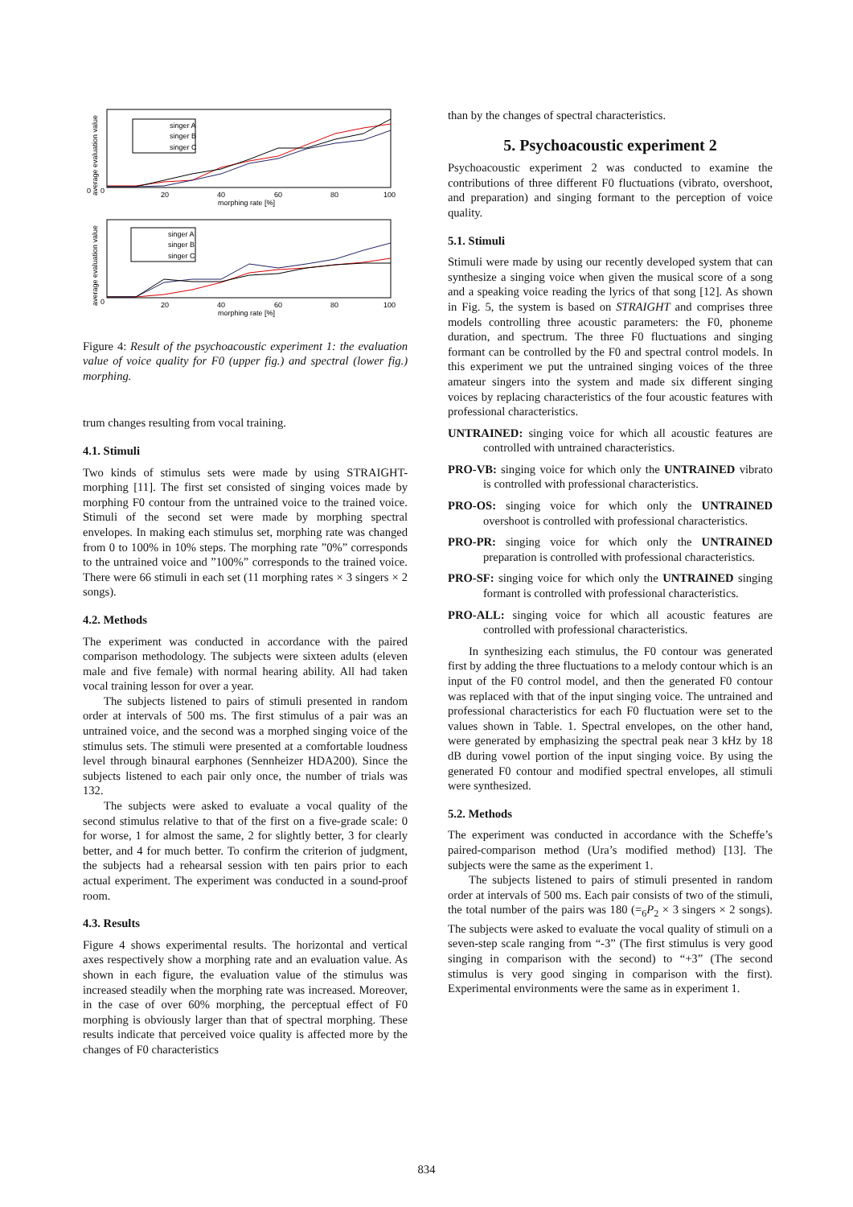0
0
20
40
60
80
100
morphing rate [%]
0
20
40
60
80
100
morphing rate [%]
singer A
singer B
singer C
singer A
singer B
singer C
average evaluation value
average evaluation value
Figure 4: Result of the psychoacoustic experiment 1: the evaluation value of voice quality for F0 (upper fig.) and spectral (lower fig.) morphing.
trum changes resulting from vocal training.
4.1. Stimuli
Two kinds of stimulus sets were made by using STRAIGHT-morphing [11]. The first set consisted of singing voices made by morphing F0 contour from the untrained voice to the trained voice. Stimuli of the second set were made by morphing spectral envelopes. In making each stimulus set, morphing rate was changed from 0 to 100% in 10% steps. The morphing rate ”0%” corresponds to the untrained voice and ”100%” corresponds to the trained voice. There were 66 stimuli in each set (11 morphing rates × 3 singers × 2 songs).
4.2. Methods
The experiment was conducted in accordance with the paired comparison methodology. The subjects were sixteen adults (eleven male and five female) with normal hearing ability. All had taken vocal training lesson for over a year.
The subjects listened to pairs of stimuli presented in random order at intervals of 500 ms. The first stimulus of a pair was an untrained voice, and the second was a morphed singing voice of the stimulus sets. The stimuli were presented at a comfortable loudness level through binaural earphones (Sennheizer HDA200). Since the subjects listened to each pair only once, the number of trials was 132.
The subjects were asked to evaluate a vocal quality of the second stimulus relative to that of the first on a five-grade scale: 0 for worse, 1 for almost the same, 2 for slightly better, 3 for clearly better, and 4 for much better. To confirm the criterion of judgment, the subjects had a rehearsal session with ten pairs prior to each actual experiment. The experiment was conducted in a sound-proof room.
4.3. Results
Figure 4 shows experimental results. The horizontal and vertical axes respectively show a morphing rate and an evaluation value. As shown in each figure, the evaluation value of the stimulus was increased steadily when the morphing rate was increased. Moreover, in the case of over 60% morphing, the perceptual effect of F0 morphing is obviously larger than that of spectral morphing. These results indicate that perceived voice quality is affected more by the changes of F0 characteristics
than by the changes of spectral characteristics.
5. Psychoacoustic experiment 2
Psychoacoustic experiment 2 was conducted to examine the contributions of three different F0 fluctuations (vibrato, overshoot, and preparation) and singing formant to the perception of voice quality.
5.1. Stimuli
Stimuli were made by using our recently developed system that can synthesize a singing voice when given the musical score of a song and a speaking voice reading the lyrics of that song [12]. As shown in Fig. 5, the system is based on STRAIGHT and comprises three models controlling three acoustic parameters: the F0, phoneme duration, and spectrum. The three F0 fluctuations and singing formant can be controlled by the F0 and spectral control models. In this experiment we put the untrained singing voices of the three amateur singers into the system and made six different singing voices by replacing characteristics of the four acoustic features with professional characteristics.
UNTRAINED: singing voice for which all acoustic features are controlled with untrained characteristics.
PRO-VB: singing voice for which only the UNTRAINED vibrato is controlled with professional characteristics.
PRO-OS: singing voice for which only the UNTRAINED overshoot is controlled with professional characteristics.
PRO-PR: singing voice for which only the UNTRAINED preparation is controlled with professional characteristics.
PRO-SF: singing voice for which only the UNTRAINED singing formant is controlled with professional characteristics.
PRO-ALL: singing voice for which all acoustic features are controlled with professional characteristics.
In synthesizing each stimulus, the F0 contour was generated first by adding the three fluctuations to a melody contour which is an input of the F0 control model, and then the generated F0 contour was replaced with that of the input singing voice. The untrained and professional characteristics for each F0 fluctuation were set to the values shown in Table. 1. Spectral envelopes, on the other hand, were generated by emphasizing the spectral peak near 3 kHz by 18 dB during vowel portion of the input singing voice. By using the generated F0 contour and modified spectral envelopes, all stimuli were synthesized.
5.2. Methods
The experiment was conducted in accordance with the Scheffe’s paired-comparison method (Ura’s modified method) [13]. The subjects were the same as the experiment 1.
The subjects listened to pairs of stimuli presented in random order at intervals of 500 ms. Each pair consists of two of the stimuli, the total number of the pairs was 180 (=<sub>6</sub>P<sub>2</sub> × 3 singers × 2 songs). The subjects were asked to evaluate the vocal quality of stimuli on a seven-step scale ranging from “-3” (The first stimulus is very good singing in comparison with the second) to “+3” (The second stimulus is very good singing in comparison with the first). Experimental environments were the same as in experiment 1.
834